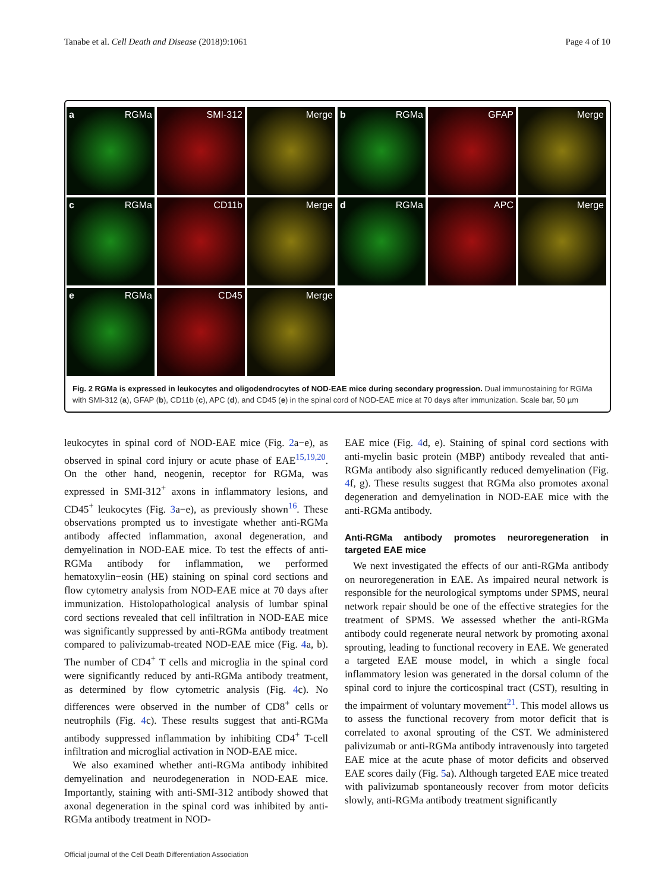Tanabe et al. Cell Death and Disease (2018)9:1061 Page 4 of 10
a RGMa
SMI-312
Merge
b RGMa
GFAP
Merge
c RGMa
CD11b
Merge
d RGMa
APC
Merge
e RGMa
CD45
Merge
Fig. 2 RGMa is expressed in leukocytes and oligodendrocytes of NOD-EAE mice during secondary progression. Dual immunostaining for RGMa with SMI-312 (a), GFAP (b), CD11b (c), APC (d), and CD45 (e) in the spinal cord of NOD-EAE mice at 70 days after immunization. Scale bar, 50 µm
leukocytes in spinal cord of NOD-EAE mice (Fig. 2a−e), as observed in spinal cord injury or acute phase of EAE<sup>15,19,20</sup>. On the other hand, neogenin, receptor for RGMa, was expressed in SMI-312<sup>+</sup> axons in inflammatory lesions, and CD45<sup>+</sup> leukocytes (Fig. 3a−e), as previously shown<sup>16</sup>. These observations prompted us to investigate whether anti-RGMa antibody affected inflammation, axonal degeneration, and demyelination in NOD-EAE mice. To test the effects of anti-RGMa antibody for inflammation, we performed hematoxylin−eosin (HE) staining on spinal cord sections and flow cytometry analysis from NOD-EAE mice at 70 days after immunization. Histolopathological analysis of lumbar spinal cord sections revealed that cell infiltration in NOD-EAE mice was significantly suppressed by anti-RGMa antibody treatment compared to palivizumab-treated NOD-EAE mice (Fig. 4a, b). The number of CD4<sup>+</sup> T cells and microglia in the spinal cord were significantly reduced by anti-RGMa antibody treatment, as determined by flow cytometric analysis (Fig. 4c). No differences were observed in the number of CD8<sup>+</sup> cells or neutrophils (Fig. 4c). These results suggest that anti-RGMa antibody suppressed inflammation by inhibiting CD4<sup>+</sup> T-cell infiltration and microglial activation in NOD-EAE mice.
We also examined whether anti-RGMa antibody inhibited demyelination and neurodegeneration in NOD-EAE mice. Importantly, staining with anti-SMI-312 antibody showed that axonal degeneration in the spinal cord was inhibited by anti-RGMa antibody treatment in NOD-
EAE mice (Fig. 4d, e). Staining of spinal cord sections with anti-myelin basic protein (MBP) antibody revealed that anti-RGMa antibody also significantly reduced demyelination (Fig. 4f, g). These results suggest that RGMa also promotes axonal degeneration and demyelination in NOD-EAE mice with the anti-RGMa antibody.
Anti-RGMa antibody promotes neuroregeneration in targeted EAE mice
We next investigated the effects of our anti-RGMa antibody on neuroregeneration in EAE. As impaired neural network is responsible for the neurological symptoms under SPMS, neural network repair should be one of the effective strategies for the treatment of SPMS. We assessed whether the anti-RGMa antibody could regenerate neural network by promoting axonal sprouting, leading to functional recovery in EAE. We generated a targeted EAE mouse model, in which a single focal inflammatory lesion was generated in the dorsal column of the spinal cord to injure the corticospinal tract (CST), resulting in the impairment of voluntary movement<sup>21</sup>. This model allows us to assess the functional recovery from motor deficit that is correlated to axonal sprouting of the CST. We administered palivizumab or anti-RGMa antibody intravenously into targeted EAE mice at the acute phase of motor deficits and observed EAE scores daily (Fig. 5a). Although targeted EAE mice treated with palivizumab spontaneously recover from motor deficits slowly, anti-RGMa antibody treatment significantly
Official journal of the Cell Death Differentiation Association